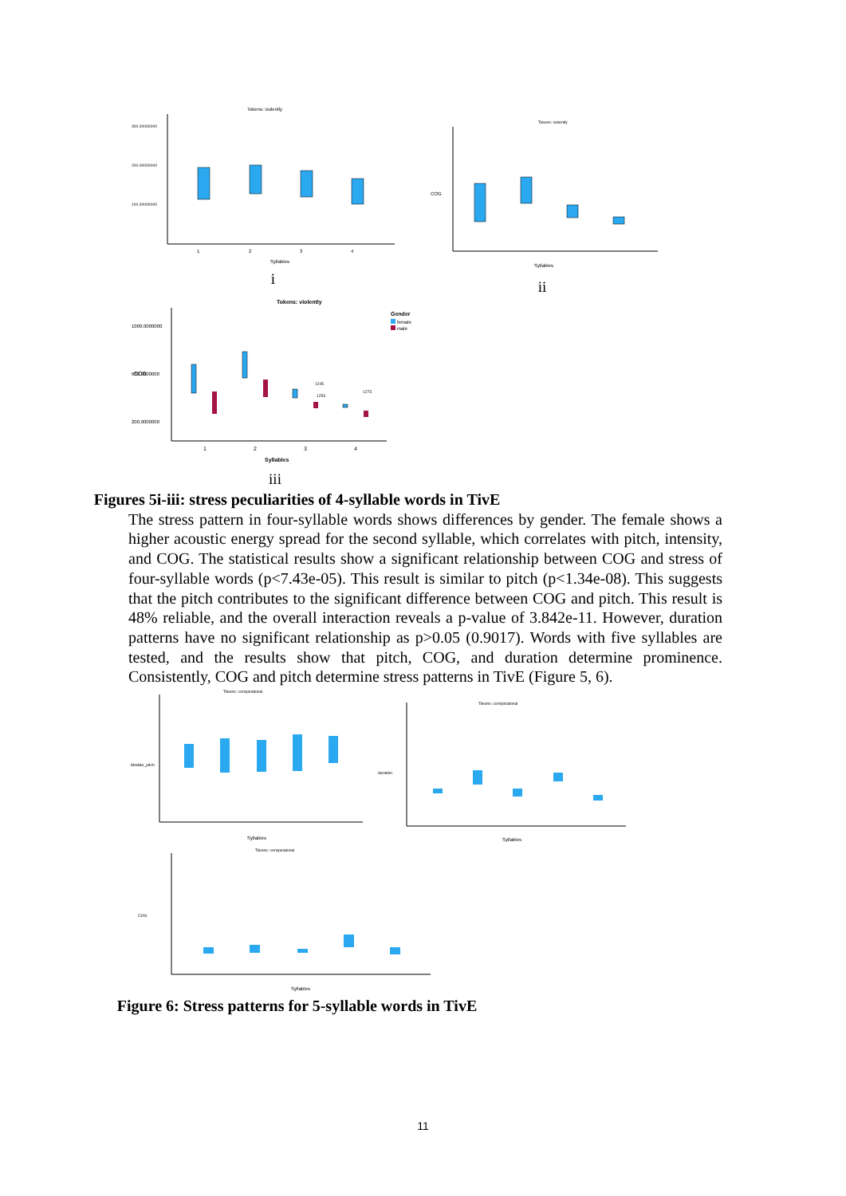Tokens: violently
300.00000000
200.00000000
100.00000000
1
2
3
4
Syllables
i
Tokens: violently
COG
Syllables
ii
Tokens: violently
1000.0000000
600.0000000
200.0000000
Gender
female
male
1245
1253
1273
1
2
3
4
Syllables
COG
iii
Figures 5i-iii: stress peculiarities of 4-syllable words in TivE
The stress pattern in four-syllable words shows differences by gender. The female shows a higher acoustic energy spread for the second syllable, which correlates with pitch, intensity, and COG. The statistical results show a significant relationship between COG and stress of four-syllable words (p<7.43e-05). This result is similar to pitch (p<1.34e-08). This suggests that the pitch contributes to the significant difference between COG and pitch. This result is 48% reliable, and the overall interaction reveals a p-value of 3.842e-11. However, duration patterns have no significant relationship as p>0.05 (0.9017). Words with five syllables are tested, and the results show that pitch, COG, and duration determine prominence. Consistently, COG and pitch determine stress patterns in TivE (Figure 5, 6).
Tokens: conspirational
Syllables
Median_pitch
Tokens: conspirational
Syllables
duration
Tokens: conspirational
Syllables
COG
Figure 6: Stress patterns for 5-syllable words in TivE
11